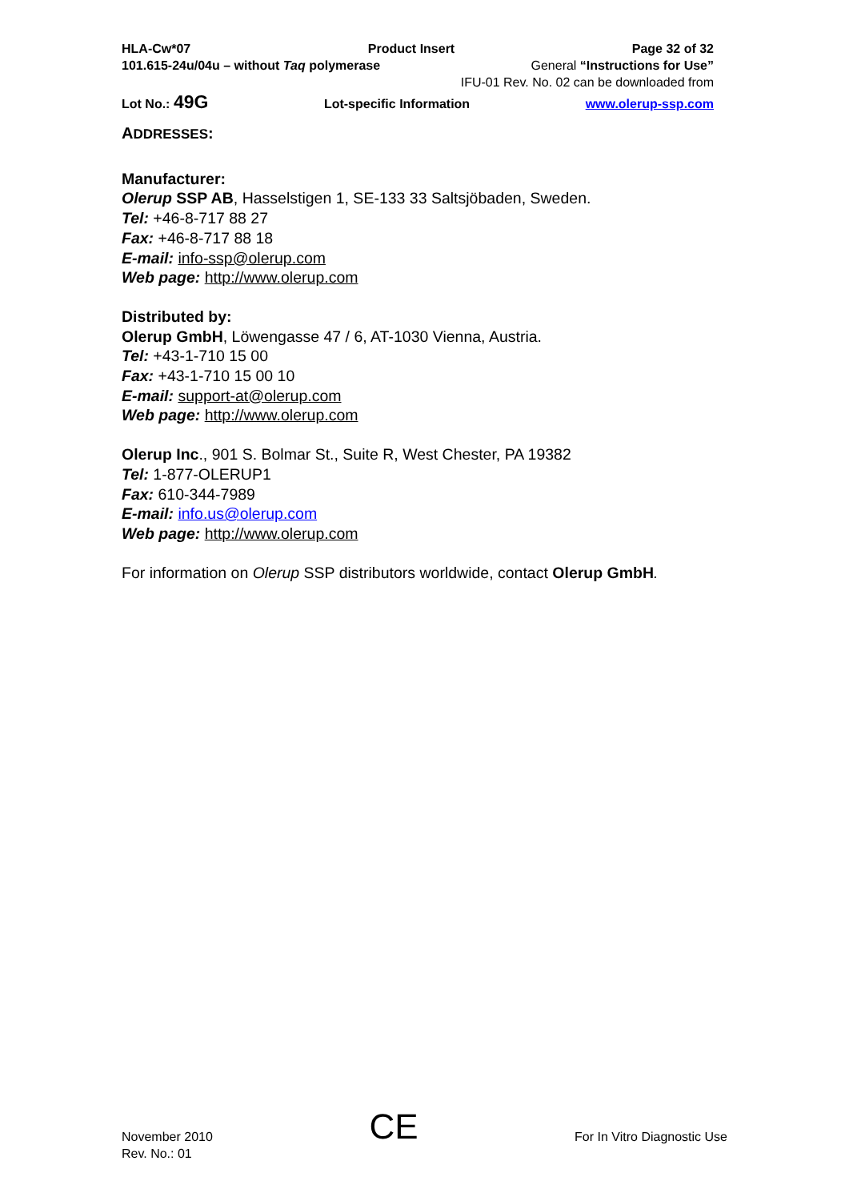HLA-Cw*07 Product Insert Page 32 of 32
101.615-24u/04u – without Taq polymerase General “Instructions for Use”
IFU-01 Rev. No. 02 can be downloaded from
Lot No.: 49G Lot-specific Information www.olerup-ssp.com
ADDRESSES:
Manufacturer:
Olerup SSP AB, Hasselstigen 1, SE-133 33 Saltsjöbaden, Sweden.
Tel: +46-8-717 88 27
Fax: +46-8-717 88 18
E-mail: info-ssp@olerup.com
Web page: http://www.olerup.com
Distributed by:
Olerup GmbH, Löwengasse 47 / 6, AT-1030 Vienna, Austria.
Tel: +43-1-710 15 00
Fax: +43-1-710 15 00 10
E-mail: support-at@olerup.com
Web page: http://www.olerup.com
Olerup Inc., 901 S. Bolmar St., Suite R, West Chester, PA 19382
Tel: 1-877-OLERUP1
Fax: 610-344-7989
E-mail: info.us@olerup.com
Web page: http://www.olerup.com
For information on Olerup SSP distributors worldwide, contact Olerup GmbH.
November 2010
Rev. No.: 01
CE
For In Vitro Diagnostic Use